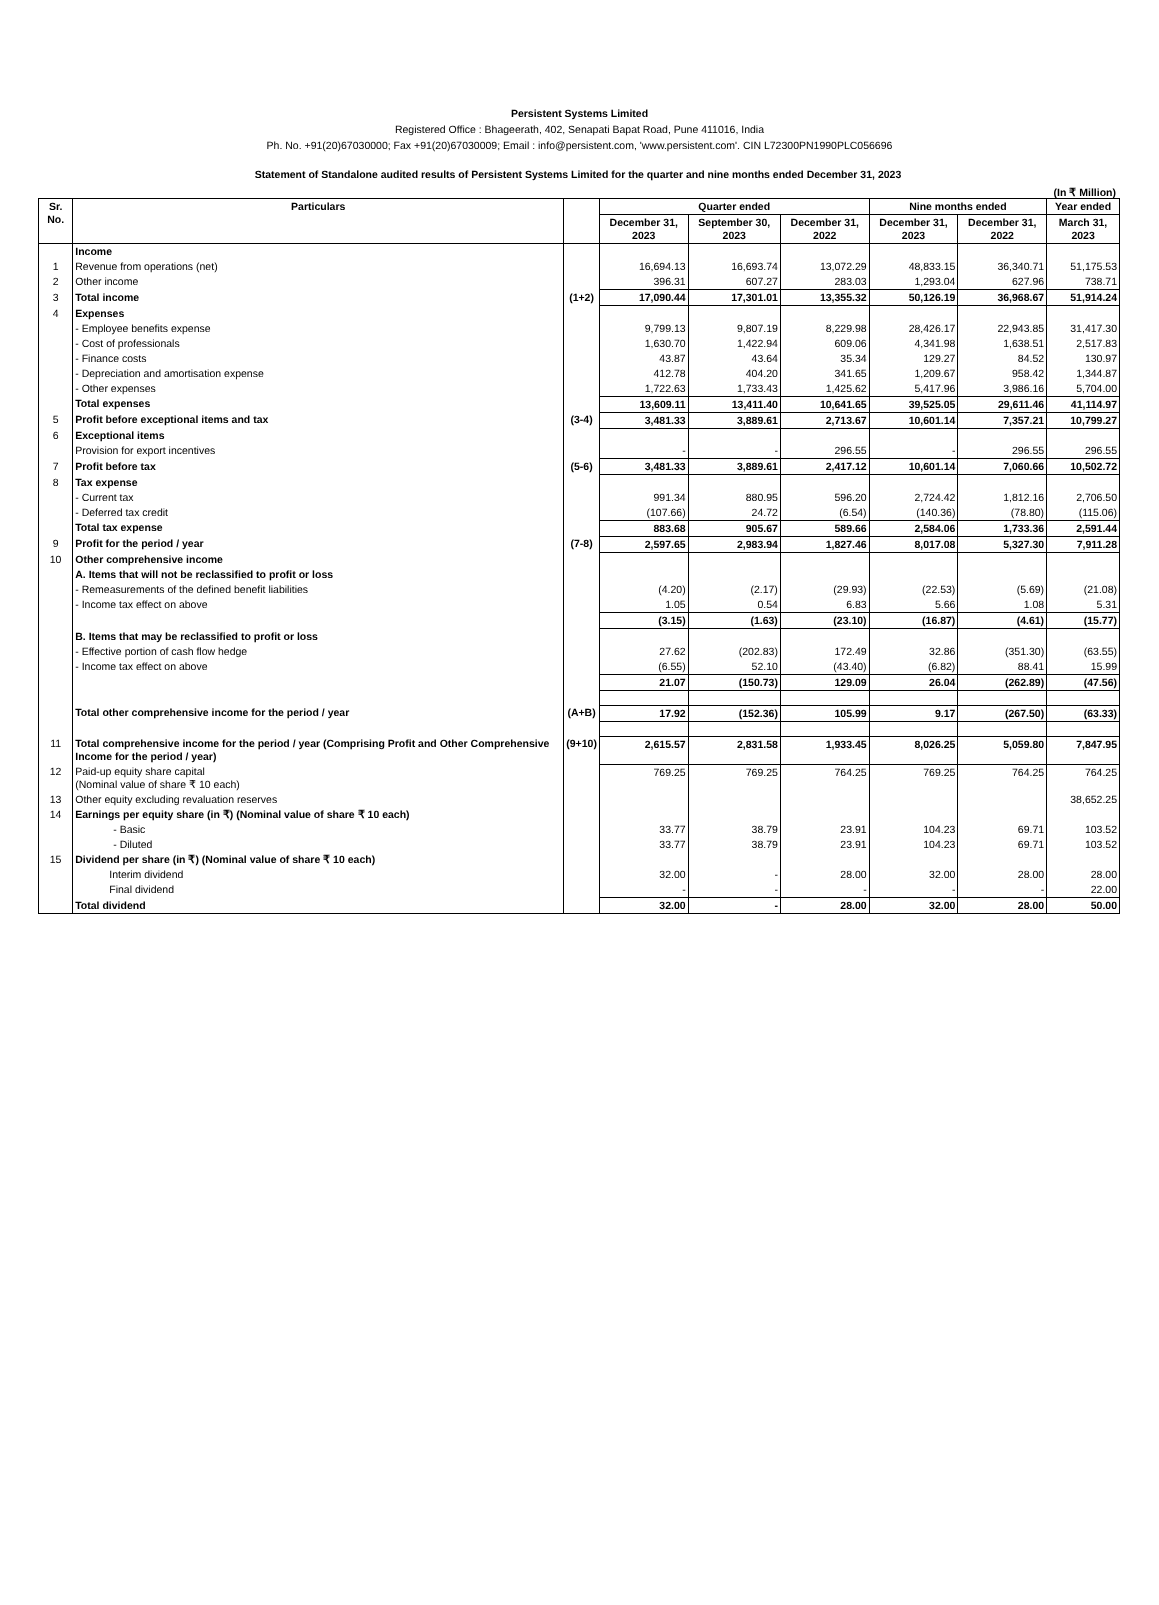Persistent Systems Limited
Registered Office : Bhageerath, 402, Senapati Bapat Road, Pune 411016, India
Ph. No. +91(20)67030000; Fax +91(20)67030009; Email : info@persistent.com, 'www.persistent.com'. CIN L72300PN1990PLC056696
Statement of Standalone audited results of Persistent Systems Limited for the quarter and nine months ended December 31, 2023
(In ₹ Million)
| Sr. No. | Particulars | | Quarter ended | | | Nine months ended | | Year ended |
| --- | --- | --- | --- | --- | --- | --- | --- | --- |
| | | | December 31, 2023 | September 30, 2023 | December 31, 2022 | December 31, 2023 | December 31, 2022 | March 31, 2023 |
| | Income | | | | | | | |
| 1 | Revenue from operations (net) | | 16,694.13 | 16,693.74 | 13,072.29 | 48,833.15 | 36,340.71 | 51,175.53 |
| 2 | Other income | | 396.31 | 607.27 | 283.03 | 1,293.04 | 627.96 | 738.71 |
| 3 | Total income | (1+2) | 17,090.44 | 17,301.01 | 13,355.32 | 50,126.19 | 36,968.67 | 51,914.24 |
| 4 | Expenses | | | | | | | |
| | - Employee benefits expense | | 9,799.13 | 9,807.19 | 8,229.98 | 28,426.17 | 22,943.85 | 31,417.30 |
| | - Cost of professionals | | 1,630.70 | 1,422.94 | 609.06 | 4,341.98 | 1,638.51 | 2,517.83 |
| | - Finance costs | | 43.87 | 43.64 | 35.34 | 129.27 | 84.52 | 130.97 |
| | - Depreciation and amortisation expense | | 412.78 | 404.20 | 341.65 | 1,209.67 | 958.42 | 1,344.87 |
| | - Other expenses | | 1,722.63 | 1,733.43 | 1,425.62 | 5,417.96 | 3,986.16 | 5,704.00 |
| | Total expenses | | 13,609.11 | 13,411.40 | 10,641.65 | 39,525.05 | 29,611.46 | 41,114.97 |
| 5 | Profit before exceptional items and tax | (3-4) | 3,481.33 | 3,889.61 | 2,713.67 | 10,601.14 | 7,357.21 | 10,799.27 |
| 6 | Exceptional items | | | | | | | |
| | Provision for export incentives | | - | - | 296.55 | - | 296.55 | 296.55 |
| 7 | Profit before tax | (5-6) | 3,481.33 | 3,889.61 | 2,417.12 | 10,601.14 | 7,060.66 | 10,502.72 |
| 8 | Tax expense | | | | | | | |
| | - Current tax | | 991.34 | 880.95 | 596.20 | 2,724.42 | 1,812.16 | 2,706.50 |
| | - Deferred tax credit | | (107.66) | 24.72 | (6.54) | (140.36) | (78.80) | (115.06) |
| | Total tax expense | | 883.68 | 905.67 | 589.66 | 2,584.06 | 1,733.36 | 2,591.44 |
| 9 | Profit for the period / year | (7-8) | 2,597.65 | 2,983.94 | 1,827.46 | 8,017.08 | 5,327.30 | 7,911.28 |
| 10 | Other comprehensive income | | | | | | | |
| | A. Items that will not be reclassified to profit or loss | | | | | | | |
| | - Remeasurements of the defined benefit liabilities | | (4.20) | (2.17) | (29.93) | (22.53) | (5.69) | (21.08) |
| | - Income tax effect on above | | 1.05 | 0.54 | 6.83 | 5.66 | 1.08 | 5.31 |
| | | | (3.15) | (1.63) | (23.10) | (16.87) | (4.61) | (15.77) |
| | B. Items that may be reclassified to profit or loss | | | | | | | |
| | - Effective portion of cash flow hedge | | 27.62 | (202.83) | 172.49 | 32.86 | (351.30) | (63.55) |
| | - Income tax effect on above | | (6.55) | 52.10 | (43.40) | (6.82) | 88.41 | 15.99 |
| | | | 21.07 | (150.73) | 129.09 | 26.04 | (262.89) | (47.56) |
| | Total other comprehensive income for the period / year | (A+B) | 17.92 | (152.36) | 105.99 | 9.17 | (267.50) | (63.33) |
| 11 | Total comprehensive income for the period / year (Comprising Profit and Other Comprehensive Income for the period / year) | (9+10) | 2,615.57 | 2,831.58 | 1,933.45 | 8,026.25 | 5,059.80 | 7,847.95 |
| 12 | Paid-up equity share capital (Nominal value of share ₹ 10 each) | | 769.25 | 769.25 | 764.25 | 769.25 | 764.25 | 764.25 |
| 13 | Other equity excluding revaluation reserves | | | | | | | 38,652.25 |
| 14 | Earnings per equity share (in ₹) (Nominal value of share ₹ 10 each) | | | | | | | |
| | - Basic | | 33.77 | 38.79 | 23.91 | 104.23 | 69.71 | 103.52 |
| | - Diluted | | 33.77 | 38.79 | 23.91 | 104.23 | 69.71 | 103.52 |
| 15 | Dividend per share (in ₹) (Nominal value of share ₹ 10 each) | | | | | | | |
| | Interim dividend | | 32.00 | - | 28.00 | 32.00 | 28.00 | 28.00 |
| | Final dividend | | - | - | - | - | - | 22.00 |
| | Total dividend | | 32.00 | - | 28.00 | 32.00 | 28.00 | 50.00 |